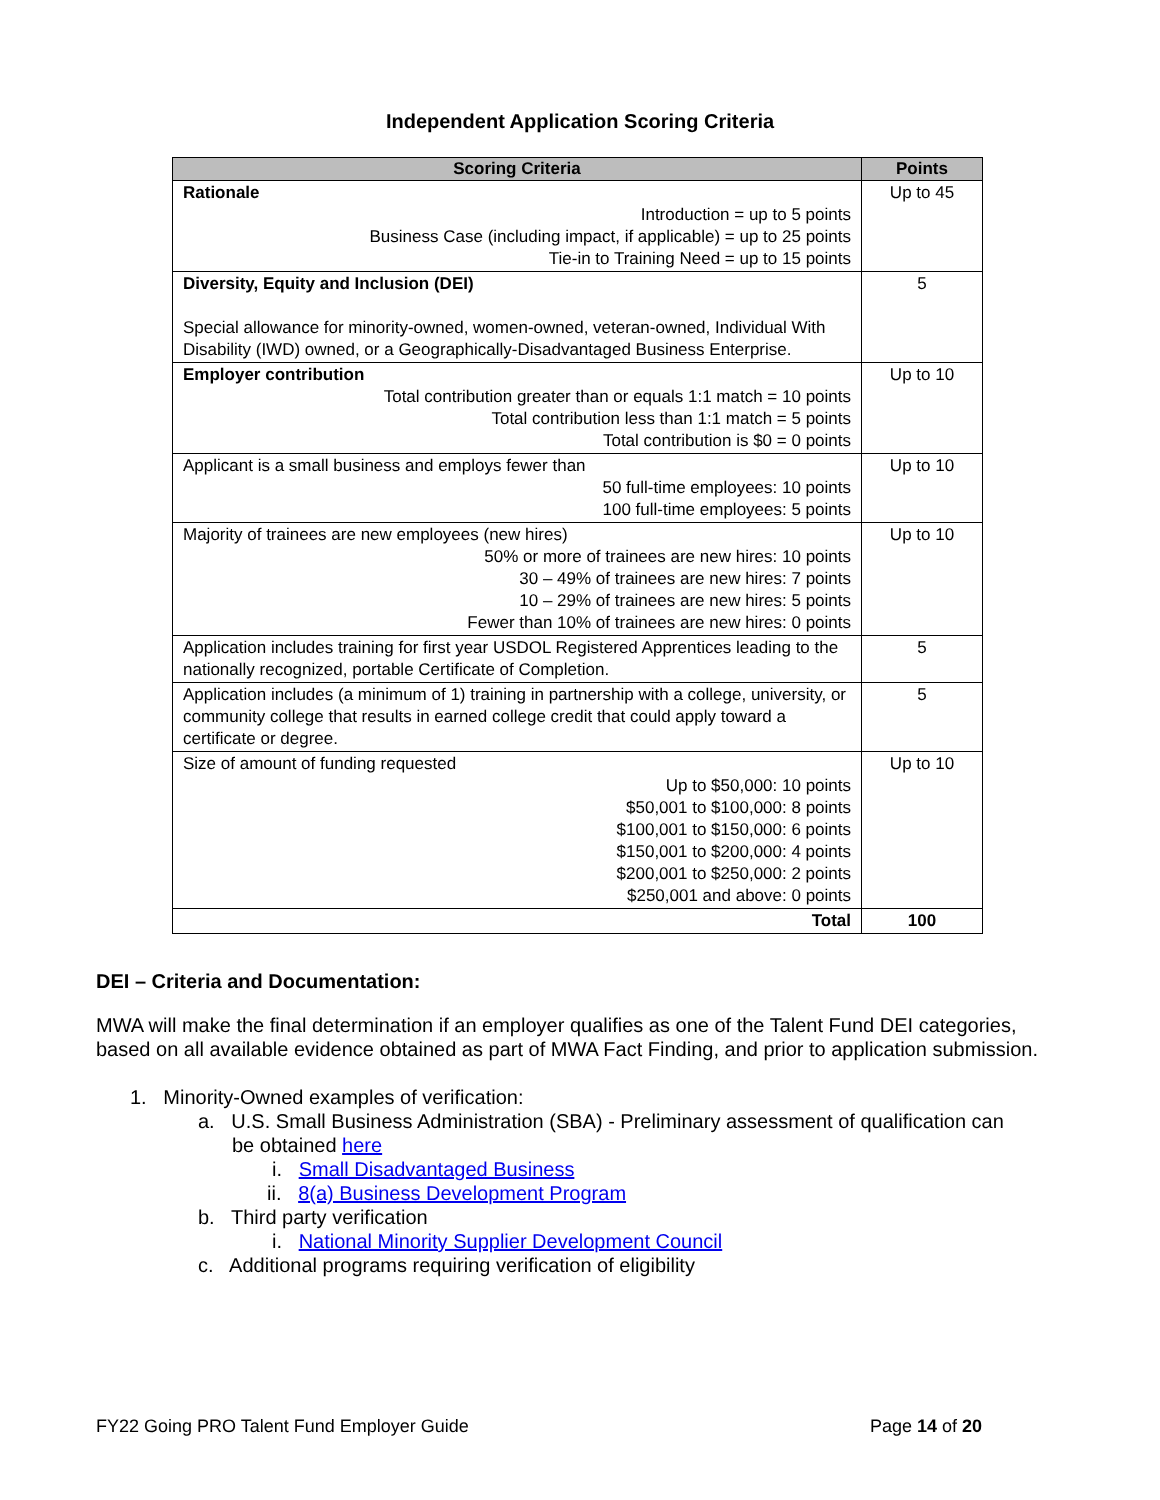Independent Application Scoring Criteria
| Scoring Criteria | Points |
| --- | --- |
| Rationale Introduction = up to 5 points Business Case (including impact, if applicable) = up to 25 points Tie-in to Training Need = up to 15 points | Up to 45 |
| Diversity, Equity and Inclusion (DEI) Special allowance for minority-owned, women-owned, veteran-owned, Individual With Disability (IWD) owned, or a Geographically-Disadvantaged Business Enterprise. | 5 |
| Employer contribution Total contribution greater than or equals 1:1 match = 10 points Total contribution less than 1:1 match = 5 points Total contribution is $0 = 0 points | Up to 10 |
| Applicant is a small business and employs fewer than 50 full-time employees: 10 points 100 full-time employees: 5 points | Up to 10 |
| Majority of trainees are new employees (new hires) 50% or more of trainees are new hires: 10 points 30 – 49% of trainees are new hires: 7 points 10 – 29% of trainees are new hires: 5 points Fewer than 10% of trainees are new hires: 0 points | Up to 10 |
| Application includes training for first year USDOL Registered Apprentices leading to the nationally recognized, portable Certificate of Completion. | 5 |
| Application includes (a minimum of 1) training in partnership with a college, university, or community college that results in earned college credit that could apply toward a certificate or degree. | 5 |
| Size of amount of funding requested Up to $50,000: 10 points $50,001 to $100,000: 8 points $100,001 to $150,000: 6 points $150,001 to $200,000: 4 points $200,001 to $250,000: 2 points $250,001 and above: 0 points | Up to 10 |
| Total | 100 |
DEI – Criteria and Documentation:
MWA will make the final determination if an employer qualifies as one of the Talent Fund DEI categories, based on all available evidence obtained as part of MWA Fact Finding, and prior to application submission.
1. Minority-Owned examples of verification:
a. U.S. Small Business Administration (SBA) - Preliminary assessment of qualification can
be obtained here
i. Small Disadvantaged Business
ii. 8(a) Business Development Program
b. Third party verification
i. National Minority Supplier Development Council
c. Additional programs requiring verification of eligibility
FY22 Going PRO Talent Fund Employer Guide Page 14 of 20